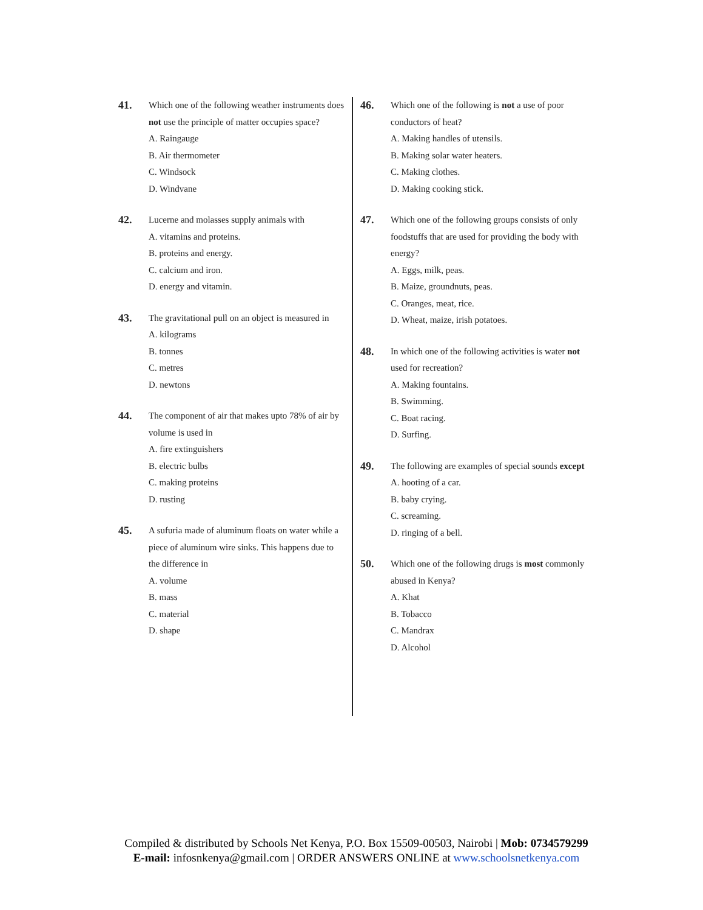41.
Which one of the following weather instruments does not use the principle of matter occupies space?
A. Raingauge
B. Air thermometer
C. Windsock
D. Windvane
42.
Lucerne and molasses supply animals with
A. vitamins and proteins.
B. proteins and energy.
C. calcium and iron.
D. energy and vitamin.
43.
The gravitational pull on an object is measured in
A. kilograms
B. tonnes
C. metres
D. newtons
44.
The component of air that makes upto 78% of air by volume is used in
A. fire extinguishers
B. electric bulbs
C. making proteins
D. rusting
45.
A sufuria made of aluminum floats on water while a piece of aluminum wire sinks. This happens due to the difference in
A. volume
B. mass
C. material
D. shape
46.
Which one of the following is not a use of poor conductors of heat?
A. Making handles of utensils.
B. Making solar water heaters.
C. Making clothes.
D. Making cooking stick.
47.
Which one of the following groups consists of only foodstuffs that are used for providing the body with energy?
A. Eggs, milk, peas.
B. Maize, groundnuts, peas.
C. Oranges, meat, rice.
D. Wheat, maize, irish potatoes.
48.
In which one of the following activities is water not used for recreation?
A. Making fountains.
B. Swimming.
C. Boat racing.
D. Surfing.
49.
The following are examples of special sounds except
A. hooting of a car.
B. baby crying.
C. screaming.
D. ringing of a bell.
50.
Which one of the following drugs is most commonly abused in Kenya?
A. Khat
B. Tobacco
C. Mandrax
D. Alcohol
Compiled & distributed by Schools Net Kenya, P.O. Box 15509-00503, Nairobi | Mob: 0734579299
E-mail: infosnkenya@gmail.com | ORDER ANSWERS ONLINE at www.schoolsnetkenya.com